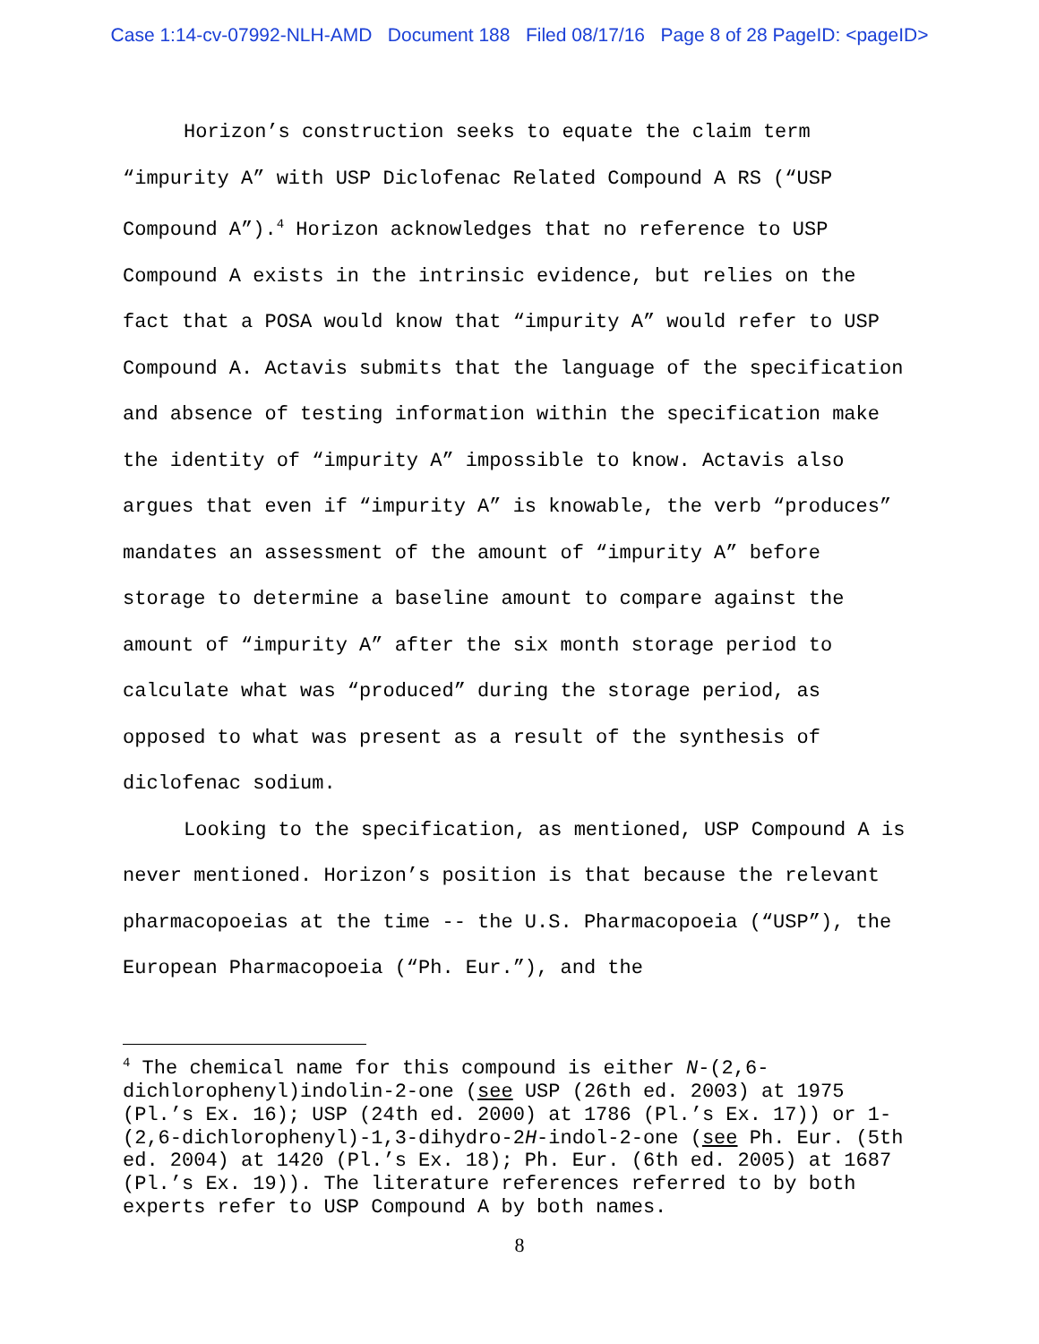Case 1:14-cv-07992-NLH-AMD Document 188 Filed 08/17/16 Page 8 of 28 PageID: <pageID>
Horizon’s construction seeks to equate the claim term “impurity A” with USP Diclofenac Related Compound A RS (“USP Compound A”).<sup>4</sup> Horizon acknowledges that no reference to USP Compound A exists in the intrinsic evidence, but relies on the fact that a POSA would know that “impurity A” would refer to USP Compound A. Actavis submits that the language of the specification and absence of testing information within the specification make the identity of “impurity A” impossible to know. Actavis also argues that even if “impurity A” is knowable, the verb “produces” mandates an assessment of the amount of “impurity A” before storage to determine a baseline amount to compare against the amount of “impurity A” after the six month storage period to calculate what was “produced” during the storage period, as opposed to what was present as a result of the synthesis of diclofenac sodium.
Looking to the specification, as mentioned, USP Compound A is never mentioned. Horizon’s position is that because the relevant pharmacopoeias at the time -- the U.S. Pharmacopoeia (“USP”), the European Pharmacopoeia (“Ph. Eur.”), and the
<sup>4</sup> The chemical name for this compound is either N-(2,6-dichlorophenyl)indolin-2-one (see USP (26th ed. 2003) at 1975 (Pl.’s Ex. 16); USP (24th ed. 2000) at 1786 (Pl.’s Ex. 17)) or 1-(2,6-dichlorophenyl)-1,3-dihydro-2H-indol-2-one (see Ph. Eur. (5th ed. 2004) at 1420 (Pl.’s Ex. 18); Ph. Eur. (6th ed. 2005) at 1687 (Pl.’s Ex. 19)). The literature references referred to by both experts refer to USP Compound A by both names.
8